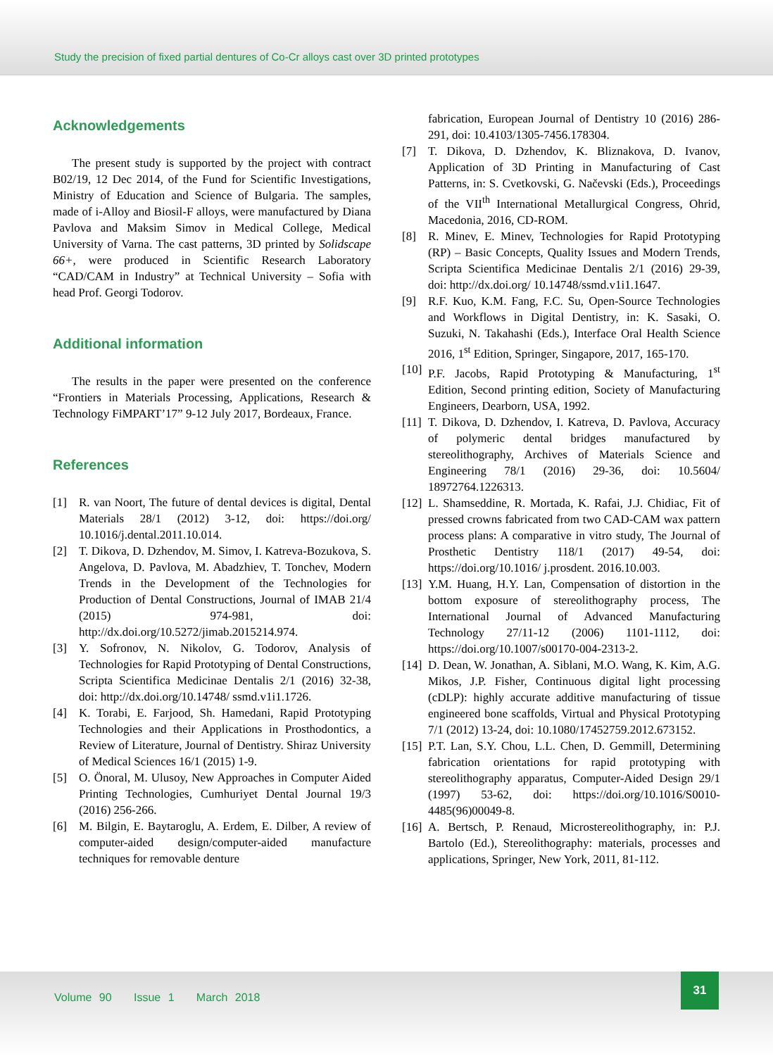Study the precision of fixed partial dentures of Co-Cr alloys cast over 3D printed prototypes
Acknowledgements
The present study is supported by the project with contract B02/19, 12 Dec 2014, of the Fund for Scientific Investigations, Ministry of Education and Science of Bulgaria. The samples, made of i-Alloy and Biosil-F alloys, were manufactured by Diana Pavlova and Maksim Simov in Medical College, Medical University of Varna. The cast patterns, 3D printed by Solidscape 66+, were produced in Scientific Research Laboratory “CAD/CAM in Industry” at Technical University – Sofia with head Prof. Georgi Todorov.
Additional information
The results in the paper were presented on the conference “Frontiers in Materials Processing, Applications, Research & Technology FiMPART’17” 9-12 July 2017, Bordeaux, France.
References
[1] R. van Noort, The future of dental devices is digital, Dental Materials 28/1 (2012) 3-12, doi: https://doi.org/ 10.1016/j.dental.2011.10.014.
[2] T. Dikova, D. Dzhendov, M. Simov, I. Katreva-Bozukova, S. Angelova, D. Pavlova, M. Abadzhiev, T. Tonchev, Modern Trends in the Development of the Technologies for Production of Dental Constructions, Journal of IMAB 21/4 (2015) 974-981, doi: http://dx.doi.org/10.5272/jimab.2015214.974.
[3] Y. Sofronov, N. Nikolov, G. Todorov, Analysis of Technologies for Rapid Prototyping of Dental Constructions, Scripta Scientifica Medicinae Dentalis 2/1 (2016) 32-38, doi: http://dx.doi.org/10.14748/ ssmd.v1i1.1726.
[4] K. Torabi, E. Farjood, Sh. Hamedani, Rapid Prototyping Technologies and their Applications in Prosthodontics, a Review of Literature, Journal of Dentistry. Shiraz University of Medical Sciences 16/1 (2015) 1-9.
[5] O. Önoral, M. Ulusoy, New Approaches in Computer Aided Printing Technologies, Cumhuriyet Dental Journal 19/3 (2016) 256-266.
[6] M. Bilgin, E. Baytaroglu, A. Erdem, E. Dilber, A review of computer-aided design/computer-aided manufacture techniques for removable denture
fabrication, European Journal of Dentistry 10 (2016) 286-291, doi: 10.4103/1305-7456.178304.
[7] T. Dikova, D. Dzhendov, K. Bliznakova, D. Ivanov, Application of 3D Printing in Manufacturing of Cast Patterns, in: S. Cvetkovski, G. Načevski (Eds.), Proceedings of the VII<sup>th</sup> International Metallurgical Congress, Ohrid, Macedonia, 2016, CD-ROM.
[8] R. Minev, E. Minev, Technologies for Rapid Prototyping (RP) – Basic Concepts, Quality Issues and Modern Trends, Scripta Scientifica Medicinae Dentalis 2/1 (2016) 29-39, doi: http://dx.doi.org/ 10.14748/ssmd.v1i1.1647.
[9] R.F. Kuo, K.M. Fang, F.C. Su, Open-Source Technologies and Workflows in Digital Dentistry, in: K. Sasaki, O. Suzuki, N. Takahashi (Eds.), Interface Oral Health Science 2016, 1<sup>st</sup> Edition, Springer, Singapore, 2017, 165-170.
[10] P.F. Jacobs, Rapid Prototyping & Manufacturing, 1<sup>st</sup> Edition, Second printing edition, Society of Manufacturing Engineers, Dearborn, USA, 1992.
[11] T. Dikova, D. Dzhendov, I. Katreva, D. Pavlova, Accuracy of polymeric dental bridges manufactured by stereolithography, Archives of Materials Science and Engineering 78/1 (2016) 29-36, doi: 10.5604/ 18972764.1226313.
[12] L. Shamseddine, R. Mortada, K. Rafai, J.J. Chidiac, Fit of pressed crowns fabricated from two CAD-CAM wax pattern process plans: A comparative in vitro study, The Journal of Prosthetic Dentistry 118/1 (2017) 49-54, doi: https://doi.org/10.1016/ j.prosdent. 2016.10.003.
[13] Y.M. Huang, H.Y. Lan, Compensation of distortion in the bottom exposure of stereolithography process, The International Journal of Advanced Manufacturing Technology 27/11-12 (2006) 1101-1112, doi: https://doi.org/10.1007/s00170-004-2313-2.
[14] D. Dean, W. Jonathan, A. Siblani, M.O. Wang, K. Kim, A.G. Mikos, J.P. Fisher, Continuous digital light processing (cDLP): highly accurate additive manufacturing of tissue engineered bone scaffolds, Virtual and Physical Prototyping 7/1 (2012) 13-24, doi: 10.1080/17452759.2012.673152.
[15] P.T. Lan, S.Y. Chou, L.L. Chen, D. Gemmill, Determining fabrication orientations for rapid prototyping with stereolithography apparatus, Computer-Aided Design 29/1 (1997) 53-62, doi: https://doi.org/10.1016/S0010-4485(96)00049-8.
[16] A. Bertsch, P. Renaud, Microstereolithography, in: P.J. Bartolo (Ed.), Stereolithography: materials, processes and applications, Springer, New York, 2011, 81-112.
Volume 90 Issue 1 March 2018
31